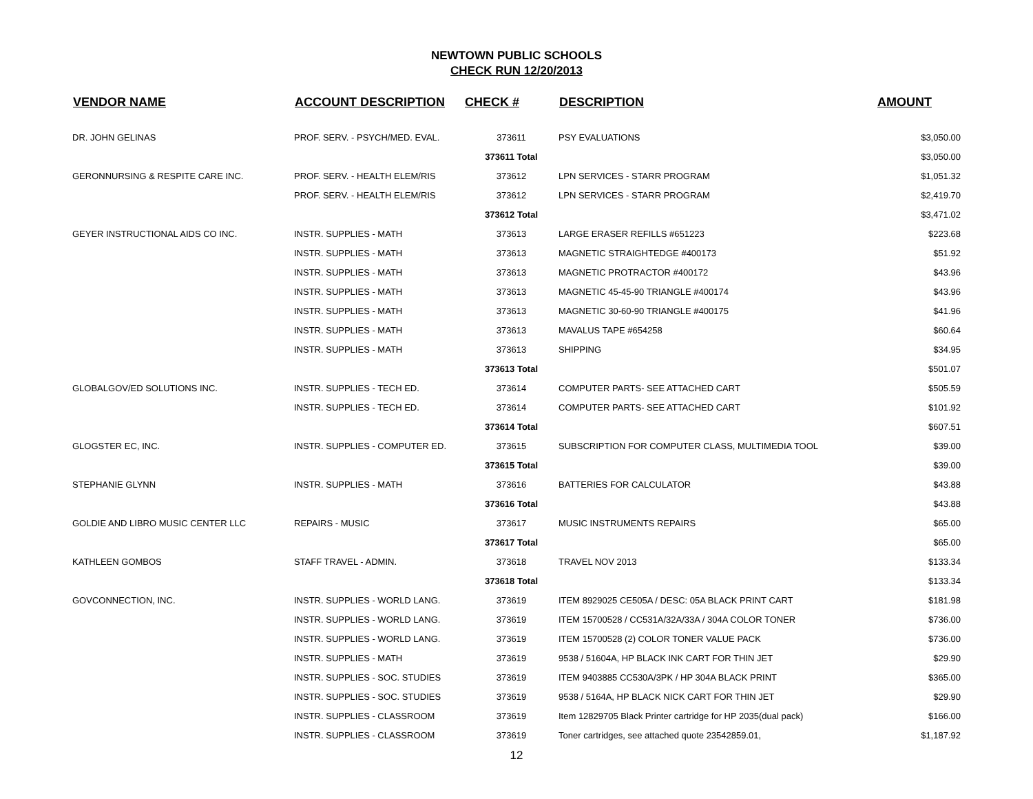NEWTOWN PUBLIC SCHOOLS
CHECK RUN 12/20/2013
| VENDOR NAME | ACCOUNT DESCRIPTION | CHECK # | DESCRIPTION | AMOUNT |
| --- | --- | --- | --- | --- |
| DR. JOHN GELINAS | PROF. SERV. - PSYCH/MED. EVAL. | 373611 | PSY EVALUATIONS | $3,050.00 |
| | | 373611 Total | | $3,050.00 |
| GERONNURSING & RESPITE CARE INC. | PROF. SERV. - HEALTH ELEM/RIS | 373612 | LPN SERVICES - STARR PROGRAM | $1,051.32 |
| | PROF. SERV. - HEALTH ELEM/RIS | 373612 | LPN SERVICES - STARR PROGRAM | $2,419.70 |
| | | 373612 Total | | $3,471.02 |
| GEYER INSTRUCTIONAL AIDS CO INC. | INSTR. SUPPLIES - MATH | 373613 | LARGE ERASER REFILLS #651223 | $223.68 |
| | INSTR. SUPPLIES - MATH | 373613 | MAGNETIC STRAIGHTEDGE #400173 | $51.92 |
| | INSTR. SUPPLIES - MATH | 373613 | MAGNETIC PROTRACTOR #400172 | $43.96 |
| | INSTR. SUPPLIES - MATH | 373613 | MAGNETIC 45-45-90 TRIANGLE #400174 | $43.96 |
| | INSTR. SUPPLIES - MATH | 373613 | MAGNETIC 30-60-90 TRIANGLE #400175 | $41.96 |
| | INSTR. SUPPLIES - MATH | 373613 | MAVALUS TAPE #654258 | $60.64 |
| | INSTR. SUPPLIES - MATH | 373613 | SHIPPING | $34.95 |
| | | 373613 Total | | $501.07 |
| GLOBALGOV/ED SOLUTIONS INC. | INSTR. SUPPLIES - TECH ED. | 373614 | COMPUTER PARTS- SEE ATTACHED CART | $505.59 |
| | INSTR. SUPPLIES - TECH ED. | 373614 | COMPUTER PARTS- SEE ATTACHED CART | $101.92 |
| | | 373614 Total | | $607.51 |
| GLOGSTER EC, INC. | INSTR. SUPPLIES - COMPUTER ED. | 373615 | SUBSCRIPTION FOR COMPUTER CLASS, MULTIMEDIA TOOL | $39.00 |
| | | 373615 Total | | $39.00 |
| STEPHANIE GLYNN | INSTR. SUPPLIES - MATH | 373616 | BATTERIES FOR CALCULATOR | $43.88 |
| | | 373616 Total | | $43.88 |
| GOLDIE AND LIBRO MUSIC CENTER LLC | REPAIRS - MUSIC | 373617 | MUSIC INSTRUMENTS REPAIRS | $65.00 |
| | | 373617 Total | | $65.00 |
| KATHLEEN GOMBOS | STAFF TRAVEL - ADMIN. | 373618 | TRAVEL NOV 2013 | $133.34 |
| | | 373618 Total | | $133.34 |
| GOVCONNECTION, INC. | INSTR. SUPPLIES - WORLD LANG. | 373619 | ITEM 8929025 CE505A / DESC: 05A BLACK PRINT CART | $181.98 |
| | INSTR. SUPPLIES - WORLD LANG. | 373619 | ITEM 15700528 / CC531A/32A/33A / 304A COLOR TONER | $736.00 |
| | INSTR. SUPPLIES - WORLD LANG. | 373619 | ITEM 15700528 (2) COLOR TONER VALUE PACK | $736.00 |
| | INSTR. SUPPLIES - MATH | 373619 | 9538 / 51604A, HP BLACK INK CART FOR THIN JET | $29.90 |
| | INSTR. SUPPLIES - SOC. STUDIES | 373619 | ITEM 9403885 CC530A/3PK / HP 304A BLACK PRINT | $365.00 |
| | INSTR. SUPPLIES - SOC. STUDIES | 373619 | 9538 / 5164A, HP BLACK NICK CART FOR THIN JET | $29.90 |
| | INSTR. SUPPLIES - CLASSROOM | 373619 | Item 12829705 Black Printer cartridge for HP 2035(dual pack) | $166.00 |
| | INSTR. SUPPLIES - CLASSROOM | 373619 | Toner cartridges, see attached quote 23542859.01, | $1,187.92 |
12